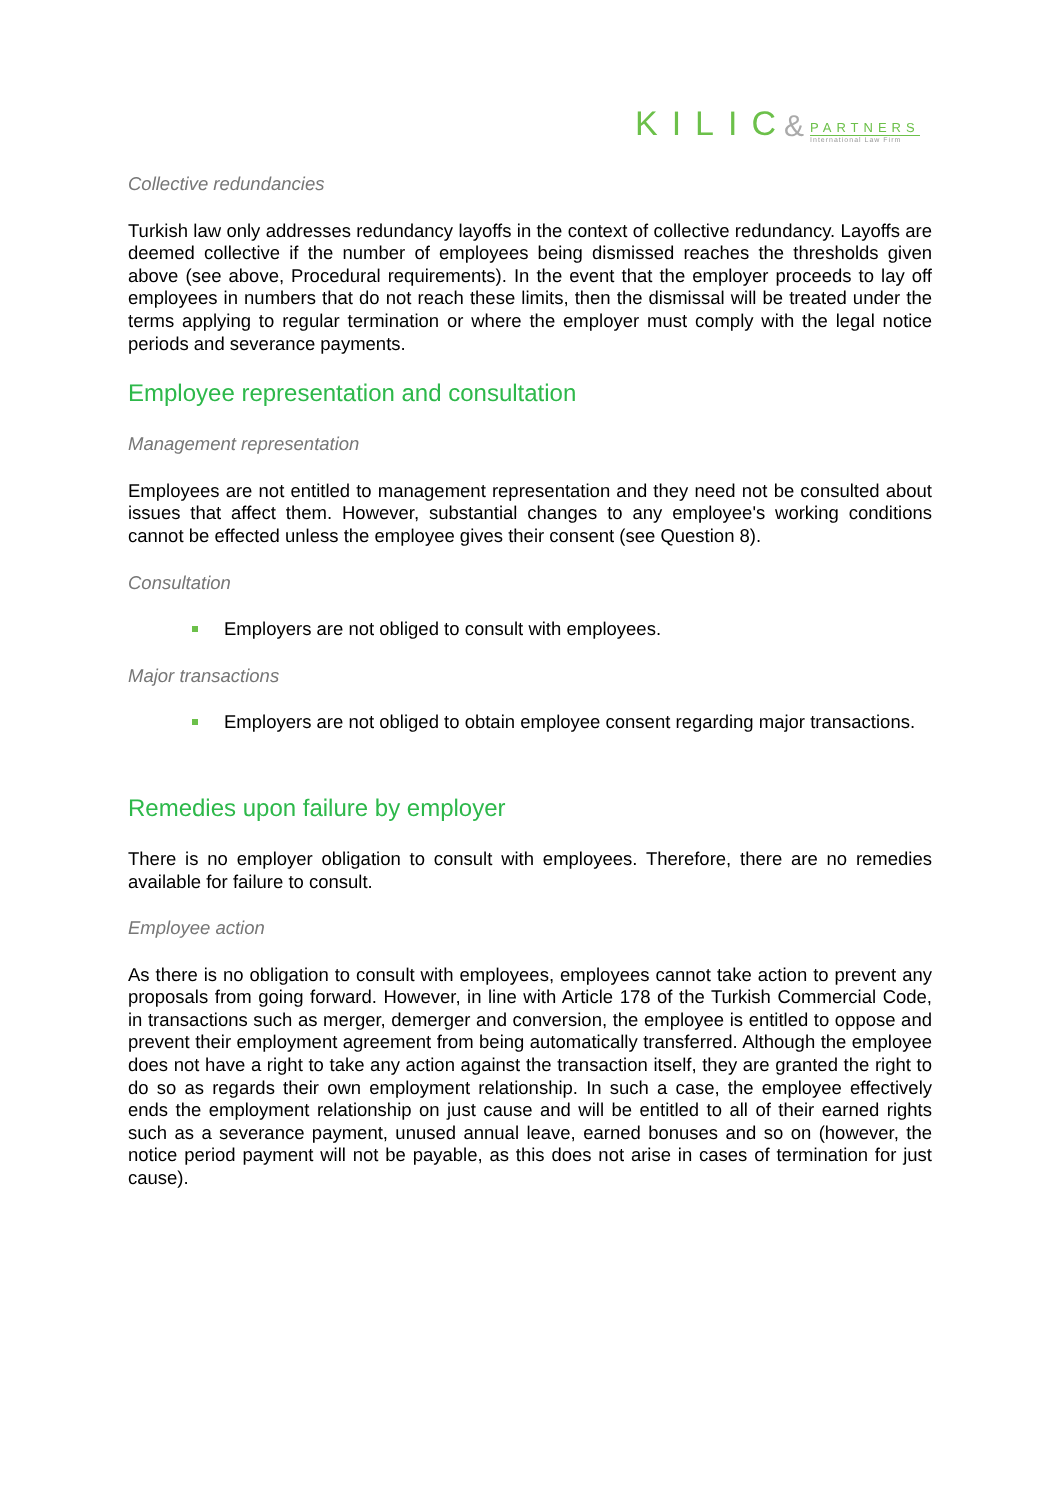KILIC &
PARTNERS
International Law Firm
Collective redundancies
Turkish law only addresses redundancy layoffs in the context of collective redundancy. Layoffs are deemed collective if the number of employees being dismissed reaches the thresholds given above (see above, Procedural requirements). In the event that the employer proceeds to lay off employees in numbers that do not reach these limits, then the dismissal will be treated under the terms applying to regular termination or where the employer must comply with the legal notice periods and severance payments.
Employee representation and consultation
Management representation
Employees are not entitled to management representation and they need not be consulted about issues that affect them. However, substantial changes to any employee's working conditions cannot be effected unless the employee gives their consent (see Question 8).
Consultation
Employers are not obliged to consult with employees.
Major transactions
Employers are not obliged to obtain employee consent regarding major transactions.
Remedies upon failure by employer
There is no employer obligation to consult with employees. Therefore, there are no remedies available for failure to consult.
Employee action
As there is no obligation to consult with employees, employees cannot take action to prevent any proposals from going forward. However, in line with Article 178 of the Turkish Commercial Code, in transactions such as merger, demerger and conversion, the employee is entitled to oppose and prevent their employment agreement from being automatically transferred. Although the employee does not have a right to take any action against the transaction itself, they are granted the right to do so as regards their own employment relationship. In such a case, the employee effectively ends the employment relationship on just cause and will be entitled to all of their earned rights such as a severance payment, unused annual leave, earned bonuses and so on (however, the notice period payment will not be payable, as this does not arise in cases of termination for just cause).